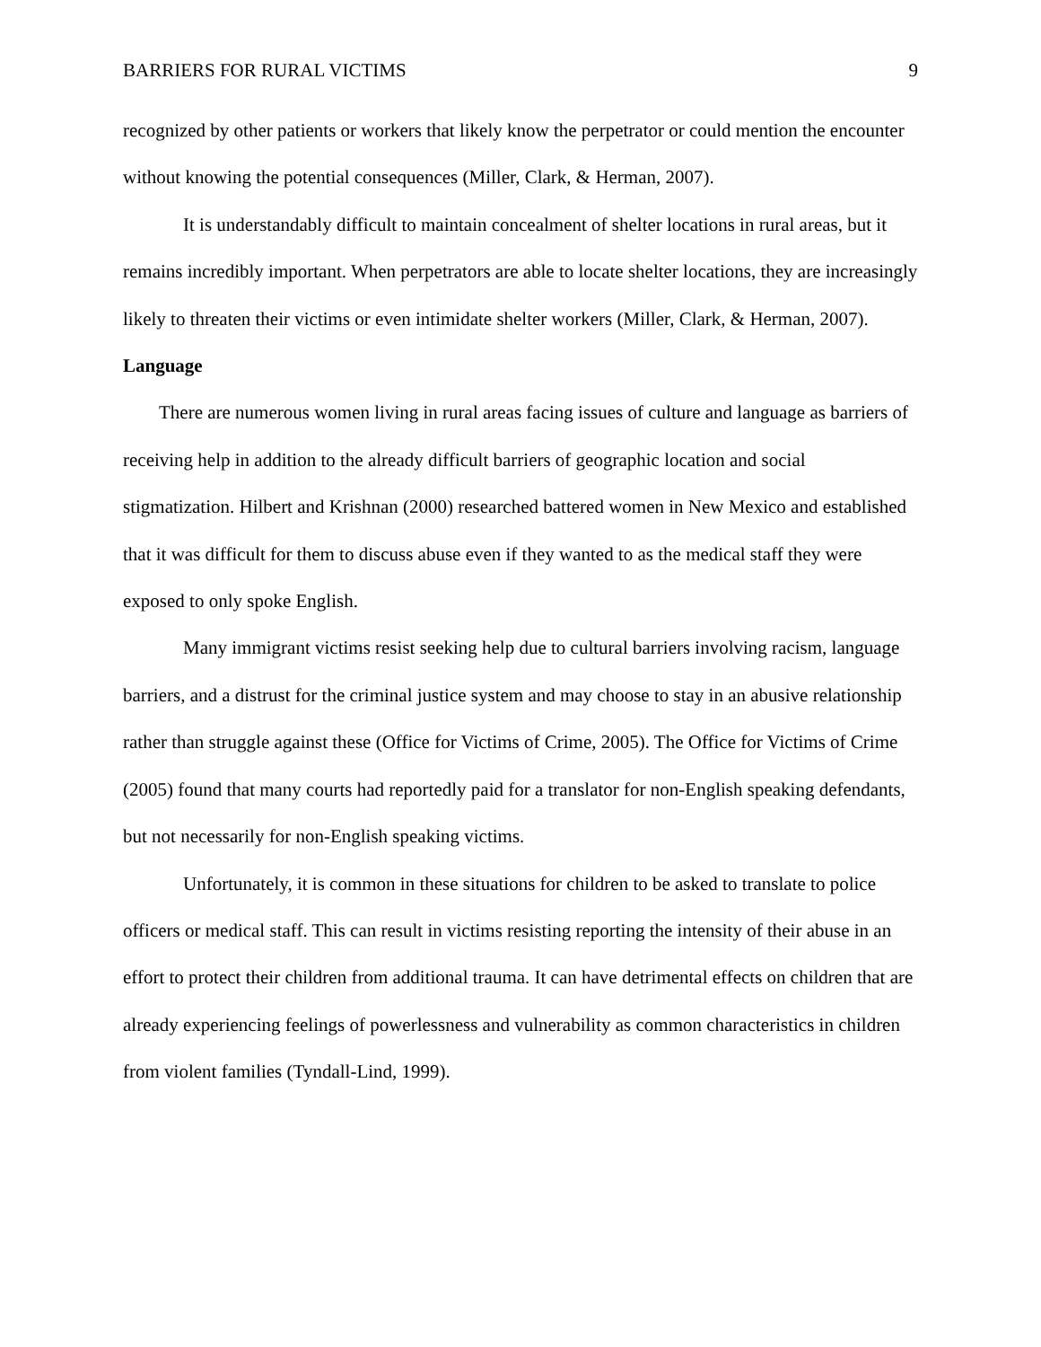BARRIERS FOR RURAL VICTIMS 9
recognized by other patients or workers that likely know the perpetrator or could mention the encounter without knowing the potential consequences (Miller, Clark, & Herman, 2007).
It is understandably difficult to maintain concealment of shelter locations in rural areas, but it remains incredibly important. When perpetrators are able to locate shelter locations, they are increasingly likely to threaten their victims or even intimidate shelter workers (Miller, Clark, & Herman, 2007).
Language
There are numerous women living in rural areas facing issues of culture and language as barriers of receiving help in addition to the already difficult barriers of geographic location and social stigmatization. Hilbert and Krishnan (2000) researched battered women in New Mexico and established that it was difficult for them to discuss abuse even if they wanted to as the medical staff they were exposed to only spoke English.
Many immigrant victims resist seeking help due to cultural barriers involving racism, language barriers, and a distrust for the criminal justice system and may choose to stay in an abusive relationship rather than struggle against these (Office for Victims of Crime, 2005). The Office for Victims of Crime (2005) found that many courts had reportedly paid for a translator for non-English speaking defendants, but not necessarily for non-English speaking victims.
Unfortunately, it is common in these situations for children to be asked to translate to police officers or medical staff. This can result in victims resisting reporting the intensity of their abuse in an effort to protect their children from additional trauma. It can have detrimental effects on children that are already experiencing feelings of powerlessness and vulnerability as common characteristics in children from violent families (Tyndall-Lind, 1999).